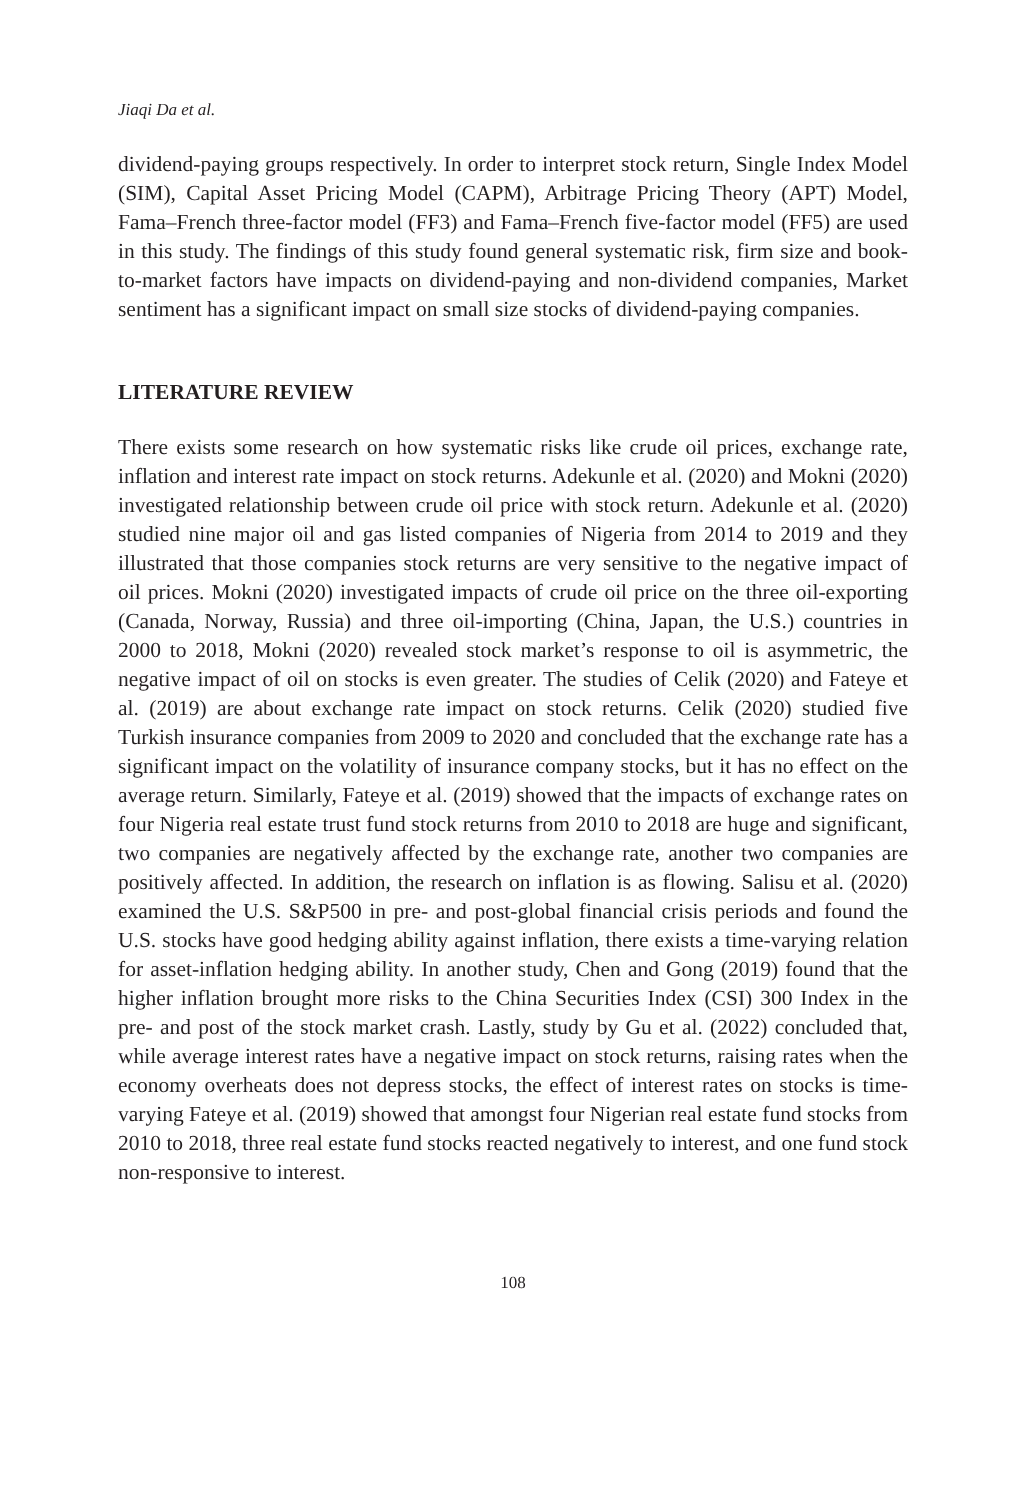Jiaqi Da et al.
dividend-paying groups respectively. In order to interpret stock return, Single Index Model (SIM), Capital Asset Pricing Model (CAPM), Arbitrage Pricing Theory (APT) Model, Fama–French three-factor model (FF3) and Fama–French five-factor model (FF5) are used in this study. The findings of this study found general systematic risk, firm size and book-to-market factors have impacts on dividend-paying and non-dividend companies, Market sentiment has a significant impact on small size stocks of dividend-paying companies.
LITERATURE REVIEW
There exists some research on how systematic risks like crude oil prices, exchange rate, inflation and interest rate impact on stock returns. Adekunle et al. (2020) and Mokni (2020) investigated relationship between crude oil price with stock return. Adekunle et al. (2020) studied nine major oil and gas listed companies of Nigeria from 2014 to 2019 and they illustrated that those companies stock returns are very sensitive to the negative impact of oil prices. Mokni (2020) investigated impacts of crude oil price on the three oil-exporting (Canada, Norway, Russia) and three oil-importing (China, Japan, the U.S.) countries in 2000 to 2018, Mokni (2020) revealed stock market’s response to oil is asymmetric, the negative impact of oil on stocks is even greater. The studies of Celik (2020) and Fateye et al. (2019) are about exchange rate impact on stock returns. Celik (2020) studied five Turkish insurance companies from 2009 to 2020 and concluded that the exchange rate has a significant impact on the volatility of insurance company stocks, but it has no effect on the average return. Similarly, Fateye et al. (2019) showed that the impacts of exchange rates on four Nigeria real estate trust fund stock returns from 2010 to 2018 are huge and significant, two companies are negatively affected by the exchange rate, another two companies are positively affected. In addition, the research on inflation is as flowing. Salisu et al. (2020) examined the U.S. S&P500 in pre- and post-global financial crisis periods and found the U.S. stocks have good hedging ability against inflation, there exists a time-varying relation for asset-inflation hedging ability. In another study, Chen and Gong (2019) found that the higher inflation brought more risks to the China Securities Index (CSI) 300 Index in the pre- and post of the stock market crash. Lastly, study by Gu et al. (2022) concluded that, while average interest rates have a negative impact on stock returns, raising rates when the economy overheats does not depress stocks, the effect of interest rates on stocks is time-varying Fateye et al. (2019) showed that amongst four Nigerian real estate fund stocks from 2010 to 2018, three real estate fund stocks reacted negatively to interest, and one fund stock non-responsive to interest.
108